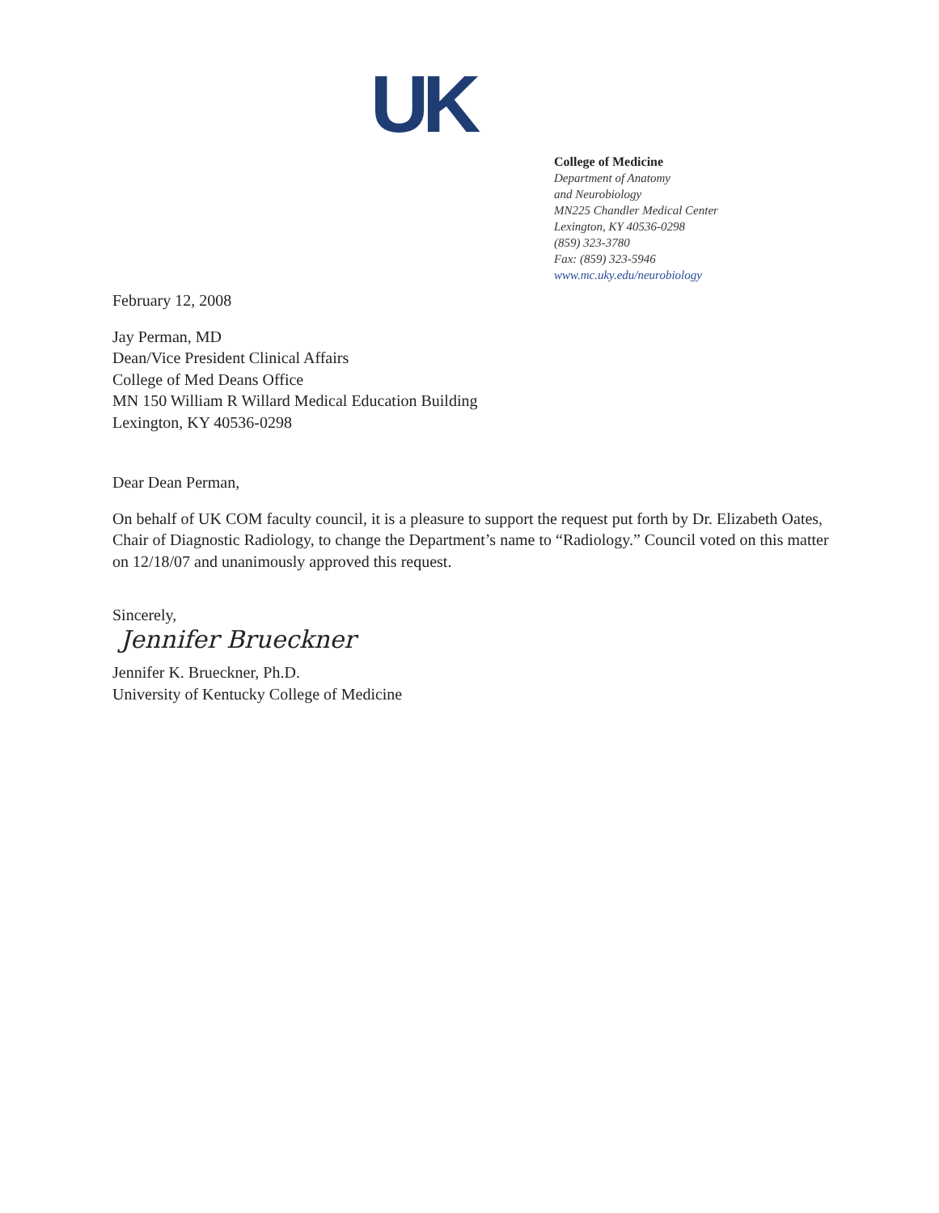UK
College of Medicine
Department of Anatomy
and Neurobiology
MN225 Chandler Medical Center
Lexington, KY 40536-0298
(859) 323-3780
Fax: (859) 323-5946
www.mc.uky.edu/neurobiology
February 12, 2008
Jay Perman, MD
Dean/Vice President Clinical Affairs
College of Med Deans Office
MN 150 William R Willard Medical Education Building
Lexington, KY 40536-0298
Dear Dean Perman,
On behalf of UK COM faculty council, it is a pleasure to support the request put forth by Dr. Elizabeth Oates, Chair of Diagnostic Radiology, to change the Department’s name to “Radiology.” Council voted on this matter on 12/18/07 and unanimously approved this request.
Sincerely,
Jennifer Brueckner
Jennifer K. Brueckner, Ph.D.
University of Kentucky College of Medicine